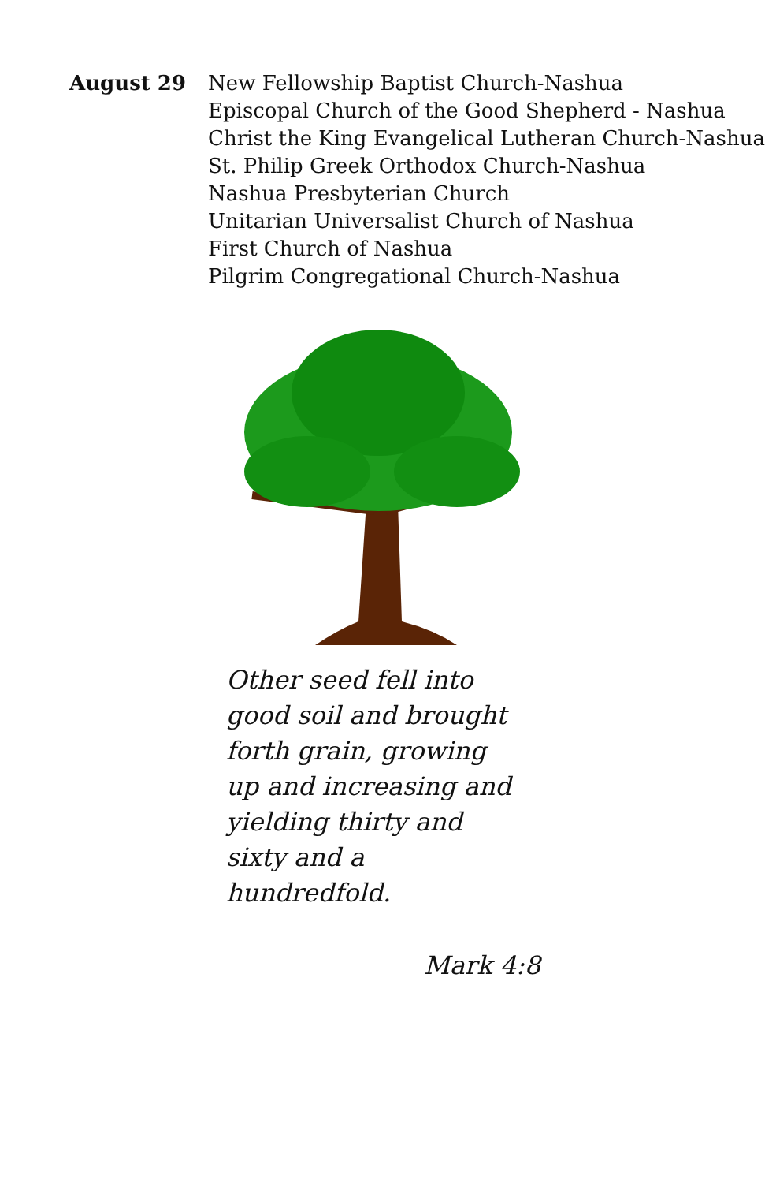August 29 New Fellowship Baptist Church-Nashua
Episcopal Church of the Good Shepherd - Nashua
Christ the King Evangelical Lutheran Church-Nashua
St. Philip Greek Orthodox Church-Nashua
Nashua Presbyterian Church
Unitarian Universalist Church of Nashua
First Church of Nashua
Pilgrim Congregational Church-Nashua
Other seed fell into good soil and brought forth grain, growing up and increasing and yielding thirty and sixty and a hundredfold.
Mark 4:8